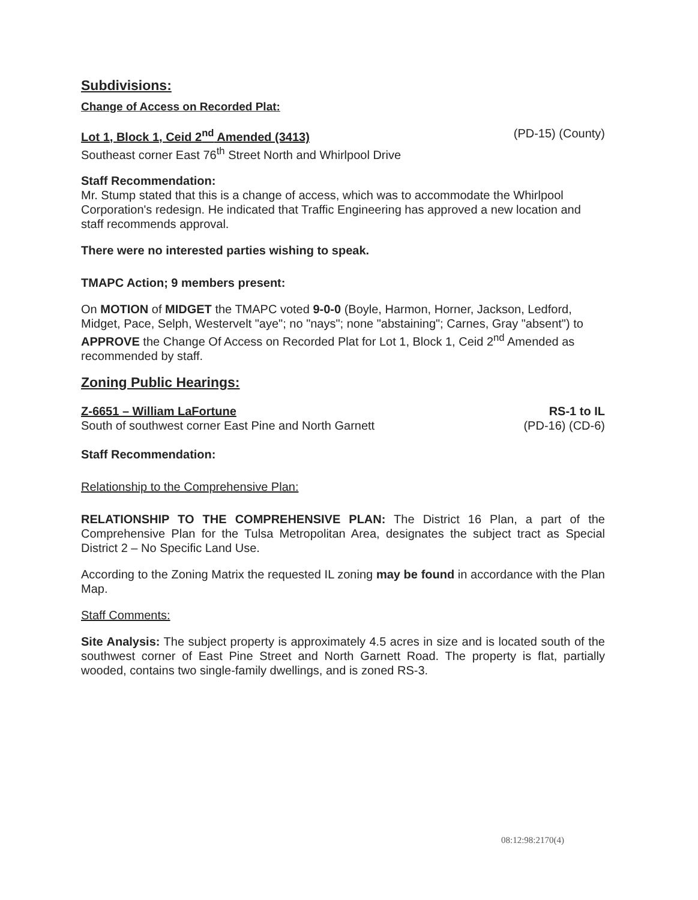Subdivisions:
Change of Access on Recorded Plat:
Lot 1, Block 1, Ceid 2<sup>nd</sup> Amended (3413) (PD-15) (County)
Southeast corner East 76<sup>th</sup> Street North and Whirlpool Drive
Staff Recommendation:
Mr. Stump stated that this is a change of access, which was to accommodate the Whirlpool Corporation's redesign. He indicated that Traffic Engineering has approved a new location and staff recommends approval.
There were no interested parties wishing to speak.
TMAPC Action; 9 members present:
On MOTION of MIDGET the TMAPC voted 9-0-0 (Boyle, Harmon, Horner, Jackson, Ledford, Midget, Pace, Selph, Westervelt "aye"; no "nays"; none "abstaining"; Carnes, Gray "absent") to APPROVE the Change Of Access on Recorded Plat for Lot 1, Block 1, Ceid 2<sup>nd</sup> Amended as recommended by staff.
Zoning Public Hearings:
Z-6651 – William LaFortune RS-1 to IL
South of southwest corner East Pine and North Garnett (PD-16) (CD-6)
Staff Recommendation:
Relationship to the Comprehensive Plan:
RELATIONSHIP TO THE COMPREHENSIVE PLAN: The District 16 Plan, a part of the Comprehensive Plan for the Tulsa Metropolitan Area, designates the subject tract as Special District 2 – No Specific Land Use.
According to the Zoning Matrix the requested IL zoning may be found in accordance with the Plan Map.
Staff Comments:
Site Analysis: The subject property is approximately 4.5 acres in size and is located south of the southwest corner of East Pine Street and North Garnett Road. The property is flat, partially wooded, contains two single-family dwellings, and is zoned RS-3.
08:12:98:2170(4)